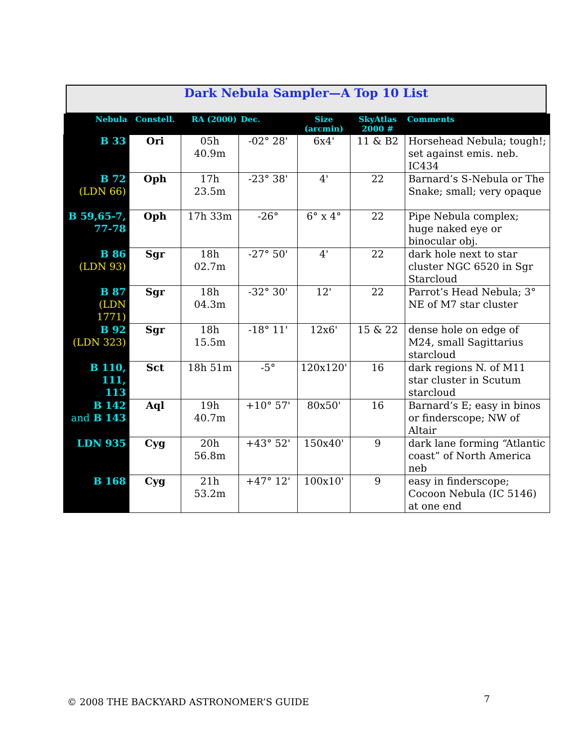Dark Nebula Sampler—A Top 10 List
| Nebula | Constell. | RA (2000) | Dec. | Size (arcmin) | SkyAtlas 2000 # | Comments |
| --- | --- | --- | --- | --- | --- | --- |
| B 33 | Ori | 05h 40.9m | -02° 28' | 6x4' | 11 & B2 | Horsehead Nebula; tough!; set against emis. neb. IC434 |
| B 72 (LDN 66) | Oph | 17h 23.5m | -23° 38' | 4' | 22 | Barnard’s S-Nebula or The Snake; small; very opaque |
| B 59,65-7, 77-78 | Oph | 17h 33m | -26° | 6° x 4° | 22 | Pipe Nebula complex; huge naked eye or binocular obj. |
| B 86 (LDN 93) | Sgr | 18h 02.7m | -27° 50' | 4' | 22 | dark hole next to star cluster NGC 6520 in Sgr Starcloud |
| B 87 (LDN 1771) | Sgr | 18h 04.3m | -32° 30' | 12' | 22 | Parrot’s Head Nebula; 3° NE of M7 star cluster |
| B 92 (LDN 323) | Sgr | 18h 15.5m | -18° 11' | 12x6' | 15 & 22 | dense hole on edge of M24, small Sagittarius starcloud |
| B 110, 111, 113 | Sct | 18h 51m | -5° | 120x120' | 16 | dark regions N. of M11 star cluster in Scutum starcloud |
| B 142 and B 143 | Aql | 19h 40.7m | +10° 57' | 80x50' | 16 | Barnard’s E; easy in binos or finderscope; NW of Altair |
| LDN 935 | Cyg | 20h 56.8m | +43° 52' | 150x40' | 9 | dark lane forming “Atlantic coast” of North America neb |
| B 168 | Cyg | 21h 53.2m | +47° 12' | 100x10' | 9 | easy in finderscope; Cocoon Nebula (IC 5146) at one end |
© 2008 THE BACKYARD ASTRONOMER’S GUIDE
7